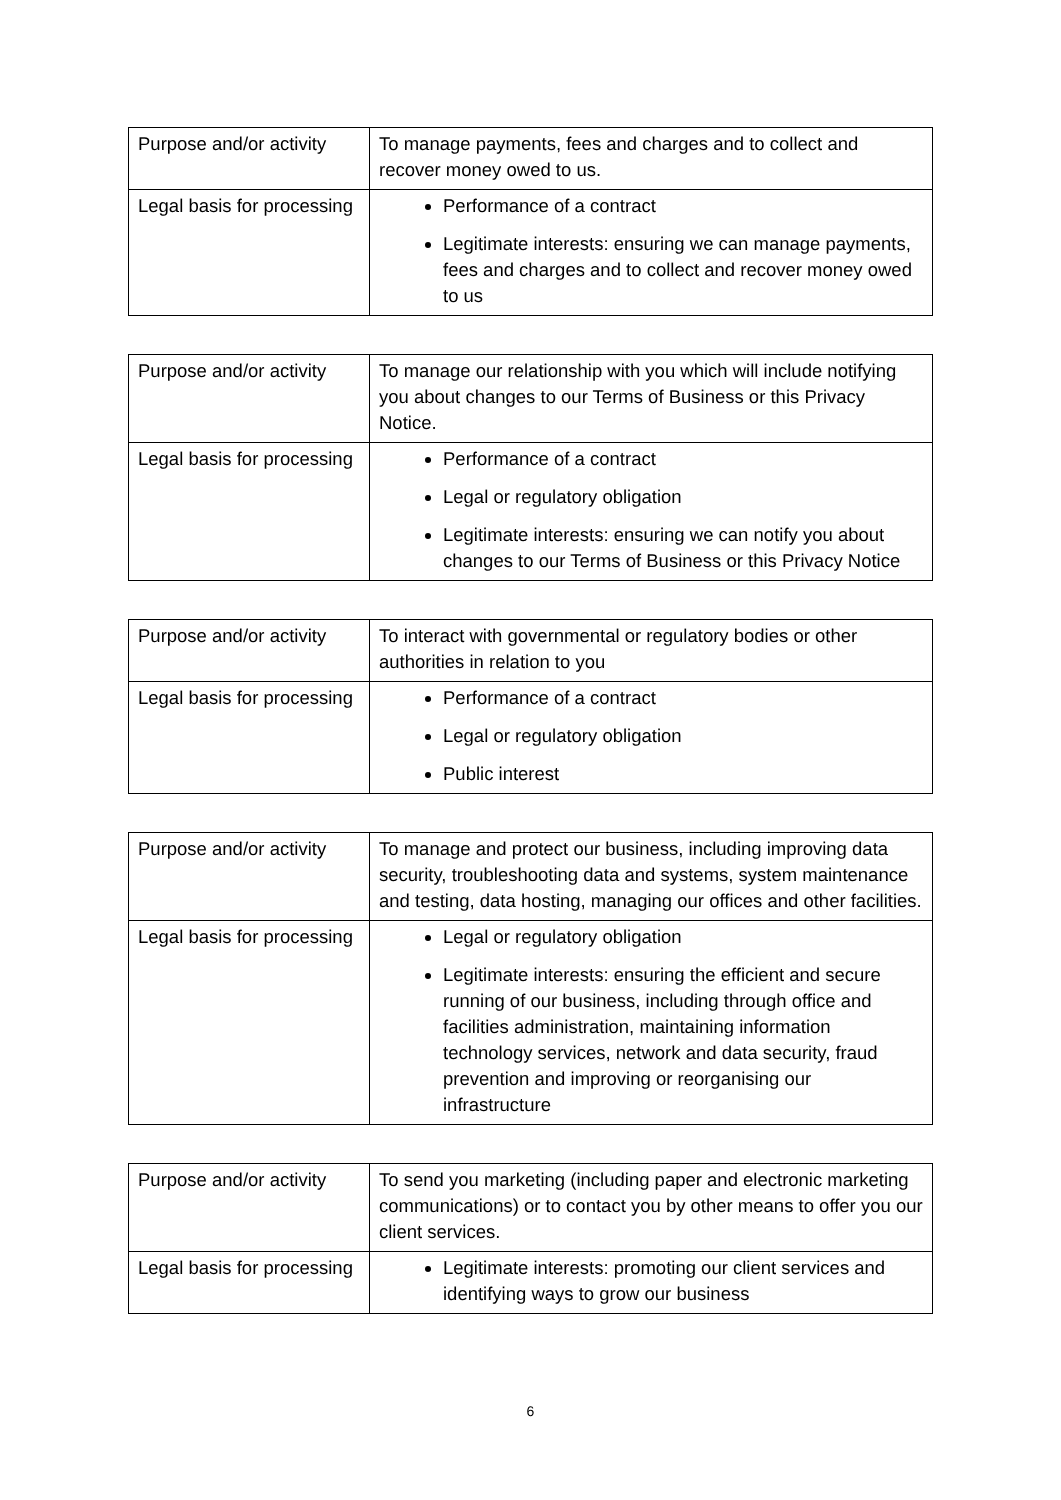| Purpose and/or activity | To manage payments, fees and charges and to collect and recover money owed to us. |
| Legal basis for processing | Performance of a contract Legitimate interests: ensuring we can manage payments, fees and charges and to collect and recover money owed to us |
| Purpose and/or activity | To manage our relationship with you which will include notifying you about changes to our Terms of Business or this Privacy Notice. |
| Legal basis for processing | Performance of a contract Legal or regulatory obligation Legitimate interests: ensuring we can notify you about changes to our Terms of Business or this Privacy Notice |
| Purpose and/or activity | To interact with governmental or regulatory bodies or other authorities in relation to you |
| Legal basis for processing | Performance of a contract Legal or regulatory obligation Public interest |
| Purpose and/or activity | To manage and protect our business, including improving data security, troubleshooting data and systems, system maintenance and testing, data hosting, managing our offices and other facilities. |
| Legal basis for processing | Legal or regulatory obligation Legitimate interests: ensuring the efficient and secure running of our business, including through office and facilities administration, maintaining information technology services, network and data security, fraud prevention and improving or reorganising our infrastructure |
| Purpose and/or activity | To send you marketing (including paper and electronic marketing communications) or to contact you by other means to offer you our client services. |
| Legal basis for processing | Legitimate interests: promoting our client services and identifying ways to grow our business |
6